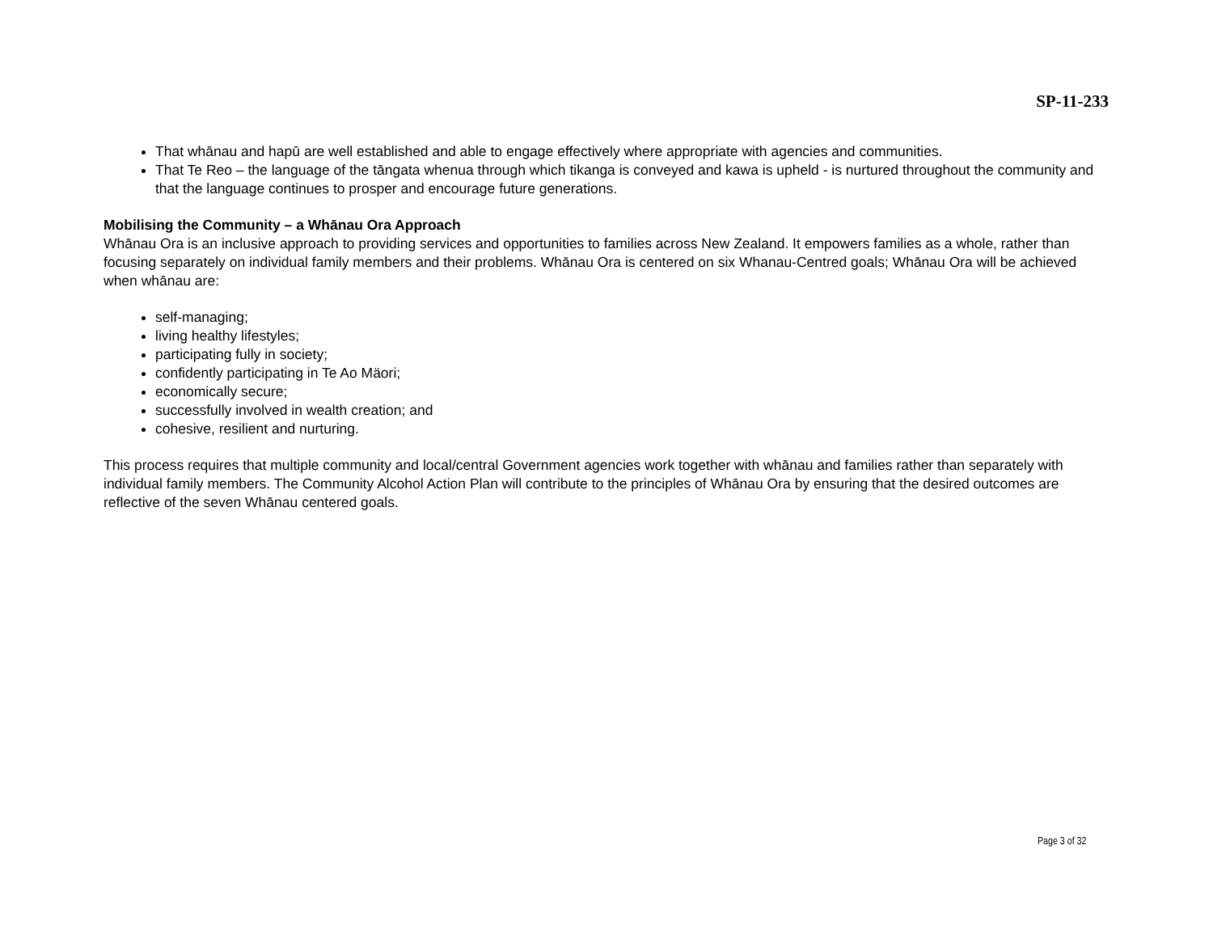SP-11-233
That whānau and hapū are well established and able to engage effectively where appropriate with agencies and communities.
That Te Reo – the language of the tāngata whenua through which tikanga is conveyed and kawa is upheld - is nurtured throughout the community and that the language continues to prosper and encourage future generations.
Mobilising the Community – a Whānau Ora Approach
Whānau Ora is an inclusive approach to providing services and opportunities to families across New Zealand. It empowers families as a whole, rather than focusing separately on individual family members and their problems. Whānau Ora is centered on six Whanau-Centred goals; Whānau Ora will be achieved when whānau are:
self-managing;
living healthy lifestyles;
participating fully in society;
confidently participating in Te Ao Mäori;
economically secure;
successfully involved in wealth creation; and
cohesive, resilient and nurturing.
This process requires that multiple community and local/central Government agencies work together with whānau and families rather than separately with individual family members. The Community Alcohol Action Plan will contribute to the principles of Whānau Ora by ensuring that the desired outcomes are reflective of the seven Whānau centered goals.
Page 3 of 32